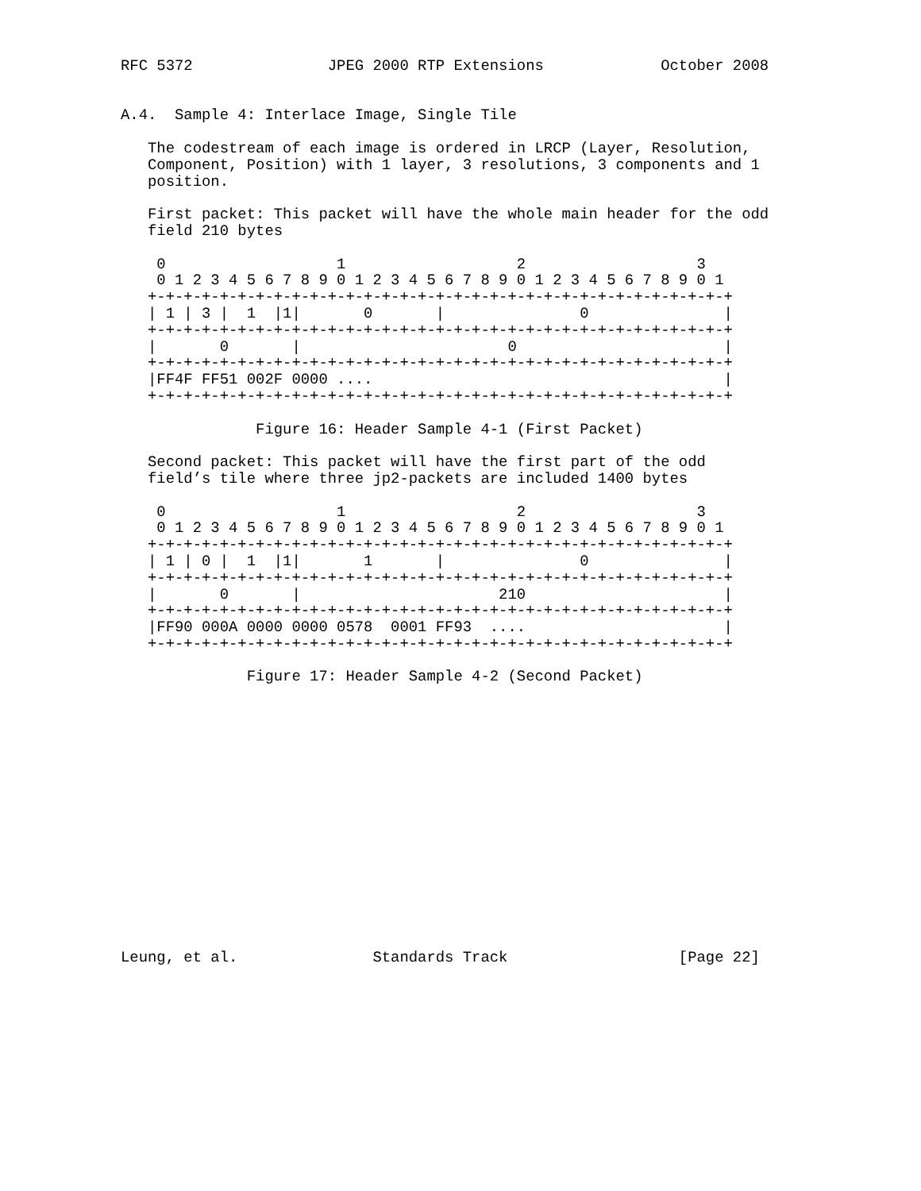RFC 5372               JPEG 2000 RTP Extensions             October 2008


A.4.  Sample 4: Interlace Image, Single Tile

   The codestream of each image is ordered in LRCP (Layer, Resolution,
   Component, Position) with 1 layer, 3 resolutions, 3 components and 1
   position.

   First packet: This packet will have the whole main header for the odd
   field 210 bytes

    0                   1                   2                   3
    0 1 2 3 4 5 6 7 8 9 0 1 2 3 4 5 6 7 8 9 0 1 2 3 4 5 6 7 8 9 0 1
   +-+-+-+-+-+-+-+-+-+-+-+-+-+-+-+-+-+-+-+-+-+-+-+-+-+-+-+-+-+-+-+-+
   | 1 | 3 |  1  |1|       0       |               0               |
   +-+-+-+-+-+-+-+-+-+-+-+-+-+-+-+-+-+-+-+-+-+-+-+-+-+-+-+-+-+-+-+-+
   |       0       |                       0                       |
   +-+-+-+-+-+-+-+-+-+-+-+-+-+-+-+-+-+-+-+-+-+-+-+-+-+-+-+-+-+-+-+-+
   |FF4F FF51 002F 0000 ....                                       |
   +-+-+-+-+-+-+-+-+-+-+-+-+-+-+-+-+-+-+-+-+-+-+-+-+-+-+-+-+-+-+-+-+

               Figure 16: Header Sample 4-1 (First Packet)

   Second packet: This packet will have the first part of the odd
   field’s tile where three jp2-packets are included 1400 bytes

    0                   1                   2                   3
    0 1 2 3 4 5 6 7 8 9 0 1 2 3 4 5 6 7 8 9 0 1 2 3 4 5 6 7 8 9 0 1
   +-+-+-+-+-+-+-+-+-+-+-+-+-+-+-+-+-+-+-+-+-+-+-+-+-+-+-+-+-+-+-+-+
   | 1 | 0 |  1  |1|       1       |               0               |
   +-+-+-+-+-+-+-+-+-+-+-+-+-+-+-+-+-+-+-+-+-+-+-+-+-+-+-+-+-+-+-+-+
   |       0       |                      210                      |
   +-+-+-+-+-+-+-+-+-+-+-+-+-+-+-+-+-+-+-+-+-+-+-+-+-+-+-+-+-+-+-+-+
   |FF90 000A 0000 0000 0578  0001 FF93  ....                      |
   +-+-+-+-+-+-+-+-+-+-+-+-+-+-+-+-+-+-+-+-+-+-+-+-+-+-+-+-+-+-+-+-+

              Figure 17: Header Sample 4-2 (Second Packet)
















Leung, et al.               Standards Track                   [Page 22]